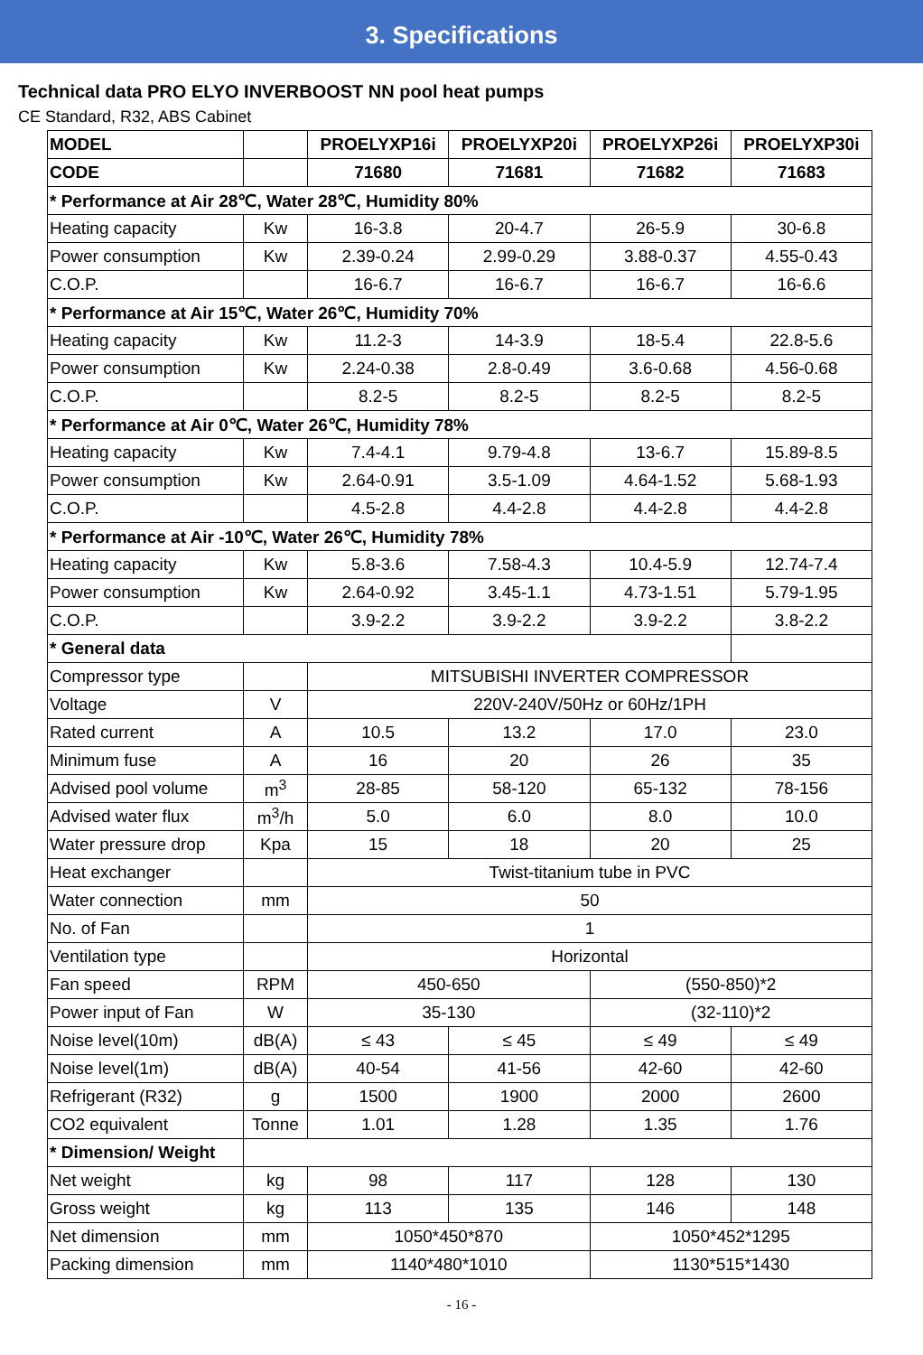3. Specifications
Technical data PRO ELYO INVERBOOST NN pool heat pumps
CE Standard, R32, ABS Cabinet
| MODEL | | PROELYXP16i | PROELYXP20i | PROELYXP26i | PROELYXP30i |
| --- | --- | --- | --- | --- | --- |
| CODE | | 71680 | 71681 | 71682 | 71683 |
| * Performance at Air 28℃, Water 28℃, Humidity 80% | | | | | |
| Heating capacity | Kw | 16-3.8 | 20-4.7 | 26-5.9 | 30-6.8 |
| Power consumption | Kw | 2.39-0.24 | 2.99-0.29 | 3.88-0.37 | 4.55-0.43 |
| C.O.P. | | 16-6.7 | 16-6.7 | 16-6.7 | 16-6.6 |
| * Performance at Air 15℃, Water 26℃, Humidity 70% | | | | | |
| Heating capacity | Kw | 11.2-3 | 14-3.9 | 18-5.4 | 22.8-5.6 |
| Power consumption | Kw | 2.24-0.38 | 2.8-0.49 | 3.6-0.68 | 4.56-0.68 |
| C.O.P. | | 8.2-5 | 8.2-5 | 8.2-5 | 8.2-5 |
| * Performance at Air 0℃, Water 26℃, Humidity 78% | | | | | |
| Heating capacity | Kw | 7.4-4.1 | 9.79-4.8 | 13-6.7 | 15.89-8.5 |
| Power consumption | Kw | 2.64-0.91 | 3.5-1.09 | 4.64-1.52 | 5.68-1.93 |
| C.O.P. | | 4.5-2.8 | 4.4-2.8 | 4.4-2.8 | 4.4-2.8 |
| * Performance at Air -10℃, Water 26℃, Humidity 78% | | | | | |
| Heating capacity | Kw | 5.8-3.6 | 7.58-4.3 | 10.4-5.9 | 12.74-7.4 |
| Power consumption | Kw | 2.64-0.92 | 3.45-1.1 | 4.73-1.51 | 5.79-1.95 |
| C.O.P. | | 3.9-2.2 | 3.9-2.2 | 3.9-2.2 | 3.8-2.2 |
| * General data | | | | | |
| Compressor type | | MITSUBISHI INVERTER COMPRESSOR | | | |
| Voltage | V | 220V-240V/50Hz or 60Hz/1PH | | | |
| Rated current | A | 10.5 | 13.2 | 17.0 | 23.0 |
| Minimum fuse | A | 16 | 20 | 26 | 35 |
| Advised pool volume | m<sup>3</sup> | 28-85 | 58-120 | 65-132 | 78-156 |
| Advised water flux | m<sup>3</sup>/h | 5.0 | 6.0 | 8.0 | 10.0 |
| Water pressure drop | Kpa | 15 | 18 | 20 | 25 |
| Heat exchanger | | Twist-titanium tube in PVC | | | |
| Water connection | mm | 50 | | | |
| No. of Fan | | 1 | | | |
| Ventilation type | | Horizontal | | | |
| Fan speed | RPM | 450-650 | | (550-850)*2 | |
| Power input of Fan | W | 35-130 | | (32-110)*2 | |
| Noise level(10m) | dB(A) | ≤ 43 | ≤ 45 | ≤ 49 | ≤ 49 |
| Noise level(1m) | dB(A) | 40-54 | 41-56 | 42-60 | 42-60 |
| Refrigerant (R32) | g | 1500 | 1900 | 2000 | 2600 |
| CO2 equivalent | Tonne | 1.01 | 1.28 | 1.35 | 1.76 |
| * Dimension/ Weight | | | | | |
| Net weight | kg | 98 | 117 | 128 | 130 |
| Gross weight | kg | 113 | 135 | 146 | 148 |
| Net dimension | mm | 1050*450*870 | | 1050*452*1295 | |
| Packing dimension | mm | 1140*480*1010 | | 1130*515*1430 | |
- 16 -